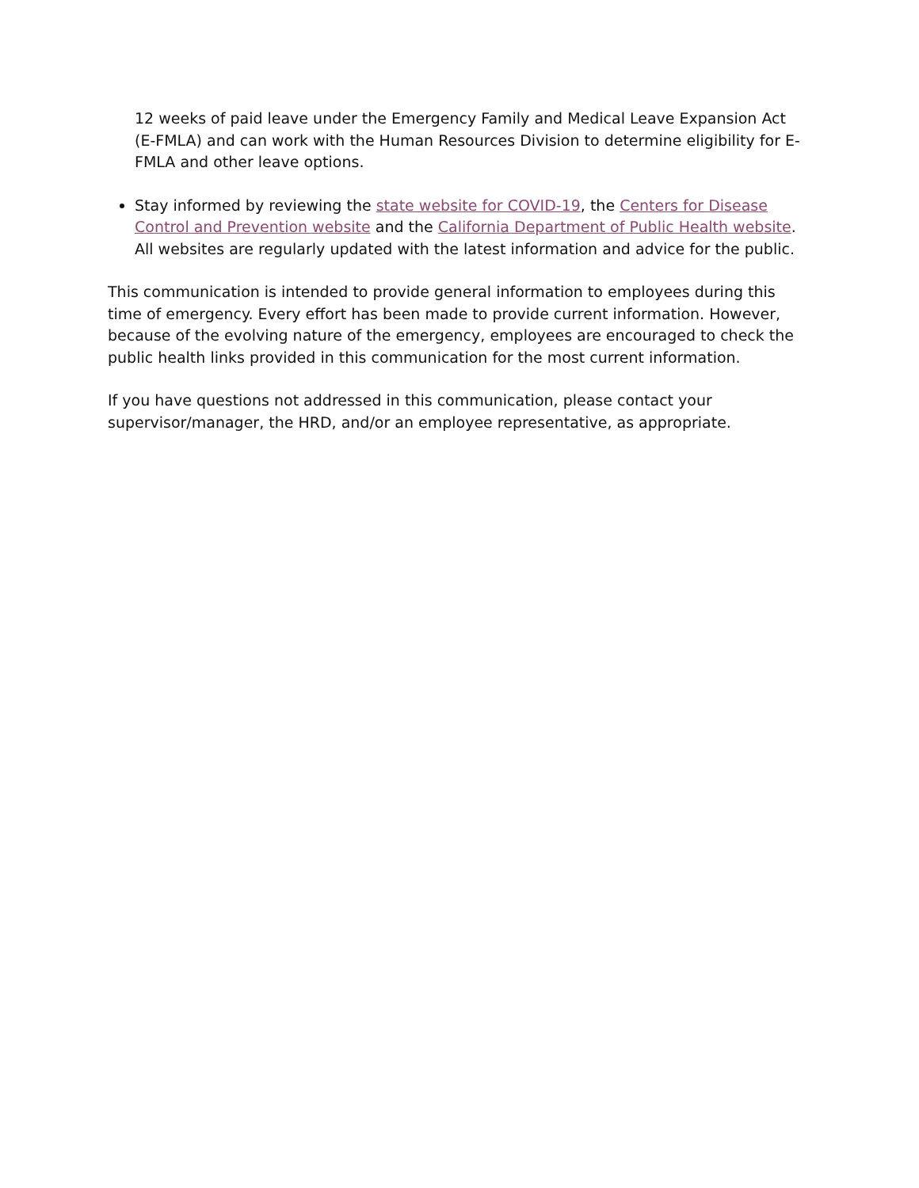12 weeks of paid leave under the Emergency Family and Medical Leave Expansion Act (E-FMLA) and can work with the Human Resources Division to determine eligibility for E-FMLA and other leave options.
Stay informed by reviewing the state website for COVID-19, the Centers for Disease Control and Prevention website and the California Department of Public Health website. All websites are regularly updated with the latest information and advice for the public.
This communication is intended to provide general information to employees during this time of emergency. Every effort has been made to provide current information. However, because of the evolving nature of the emergency, employees are encouraged to check the public health links provided in this communication for the most current information.
If you have questions not addressed in this communication, please contact your supervisor/manager, the HRD, and/or an employee representative, as appropriate.